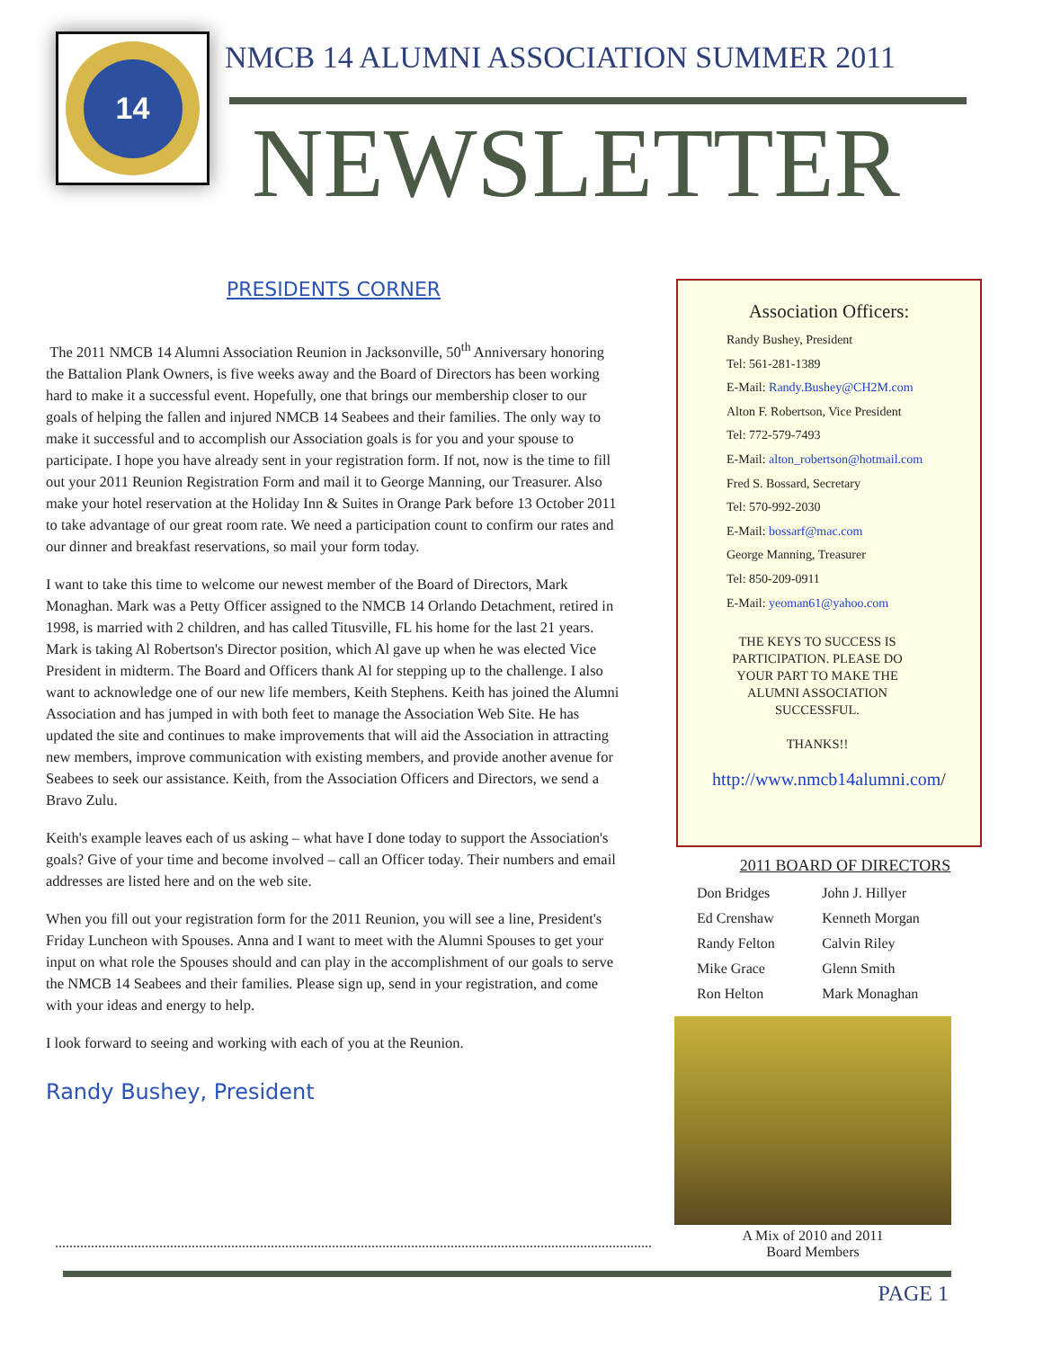14
NMCB 14 ALUMNI ASSOCIATION SUMMER 2011
NEWSLETTER
PRESIDENTS CORNER
The 2011 NMCB 14 Alumni Association Reunion in Jacksonville, 50<sup>th</sup> Anniversary honoring the Battalion Plank Owners, is five weeks away and the Board of Directors has been working hard to make it a successful event. Hopefully, one that brings our membership closer to our goals of helping the fallen and injured NMCB 14 Seabees and their families. The only way to make it successful and to accomplish our Association goals is for you and your spouse to participate. I hope you have already sent in your registration form. If not, now is the time to fill out your 2011 Reunion Registration Form and mail it to George Manning, our Treasurer. Also make your hotel reservation at the Holiday Inn & Suites in Orange Park before 13 October 2011 to take advantage of our great room rate. We need a participation count to confirm our rates and our dinner and breakfast reservations, so mail your form today.
I want to take this time to welcome our newest member of the Board of Directors, Mark Monaghan. Mark was a Petty Officer assigned to the NMCB 14 Orlando Detachment, retired in 1998, is married with 2 children, and has called Titusville, FL his home for the last 21 years. Mark is taking Al Robertson's Director position, which Al gave up when he was elected Vice President in midterm. The Board and Officers thank Al for stepping up to the challenge. I also want to acknowledge one of our new life members, Keith Stephens. Keith has joined the Alumni Association and has jumped in with both feet to manage the Association Web Site. He has updated the site and continues to make improvements that will aid the Association in attracting new members, improve communication with existing members, and provide another avenue for Seabees to seek our assistance. Keith, from the Association Officers and Directors, we send a Bravo Zulu.
Keith's example leaves each of us asking – what have I done today to support the Association's goals? Give of your time and become involved – call an Officer today. Their numbers and email addresses are listed here and on the web site.
When you fill out your registration form for the 2011 Reunion, you will see a line, President's Friday Luncheon with Spouses. Anna and I want to meet with the Alumni Spouses to get your input on what role the Spouses should and can play in the accomplishment of our goals to serve the NMCB 14 Seabees and their families. Please sign up, send in your registration, and come with your ideas and energy to help.
I look forward to seeing and working with each of you at the Reunion.
Randy Bushey, President
Association Officers:
Randy Bushey, President
Tel: 561-281-1389
E-Mail: Randy.Bushey@CH2M.com
Alton F. Robertson, Vice President
Tel: 772-579-7493
E-Mail: alton_robertson@hotmail.com
Fred S. Bossard, Secretary
Tel: 570-992-2030
E-Mail: bossarf@mac.com
George Manning, Treasurer
Tel: 850-209-0911
E-Mail: yeoman61@yahoo.com
THE KEYS TO SUCCESS IS PARTICIPATION. PLEASE DO YOUR PART TO MAKE THE ALUMNI ASSOCIATION SUCCESSFUL.
THANKS!!
http://www.nmcb14alumni.com/
2011 BOARD OF DIRECTORS
| Don Bridges | John J. Hillyer |
| Ed Crenshaw | Kenneth Morgan |
| Randy Felton | Calvin Riley |
| Mike Grace | Glenn Smith |
| Ron Helton | Mark Monaghan |
A Mix of 2010 and 2011
Board Members
PAGE 1